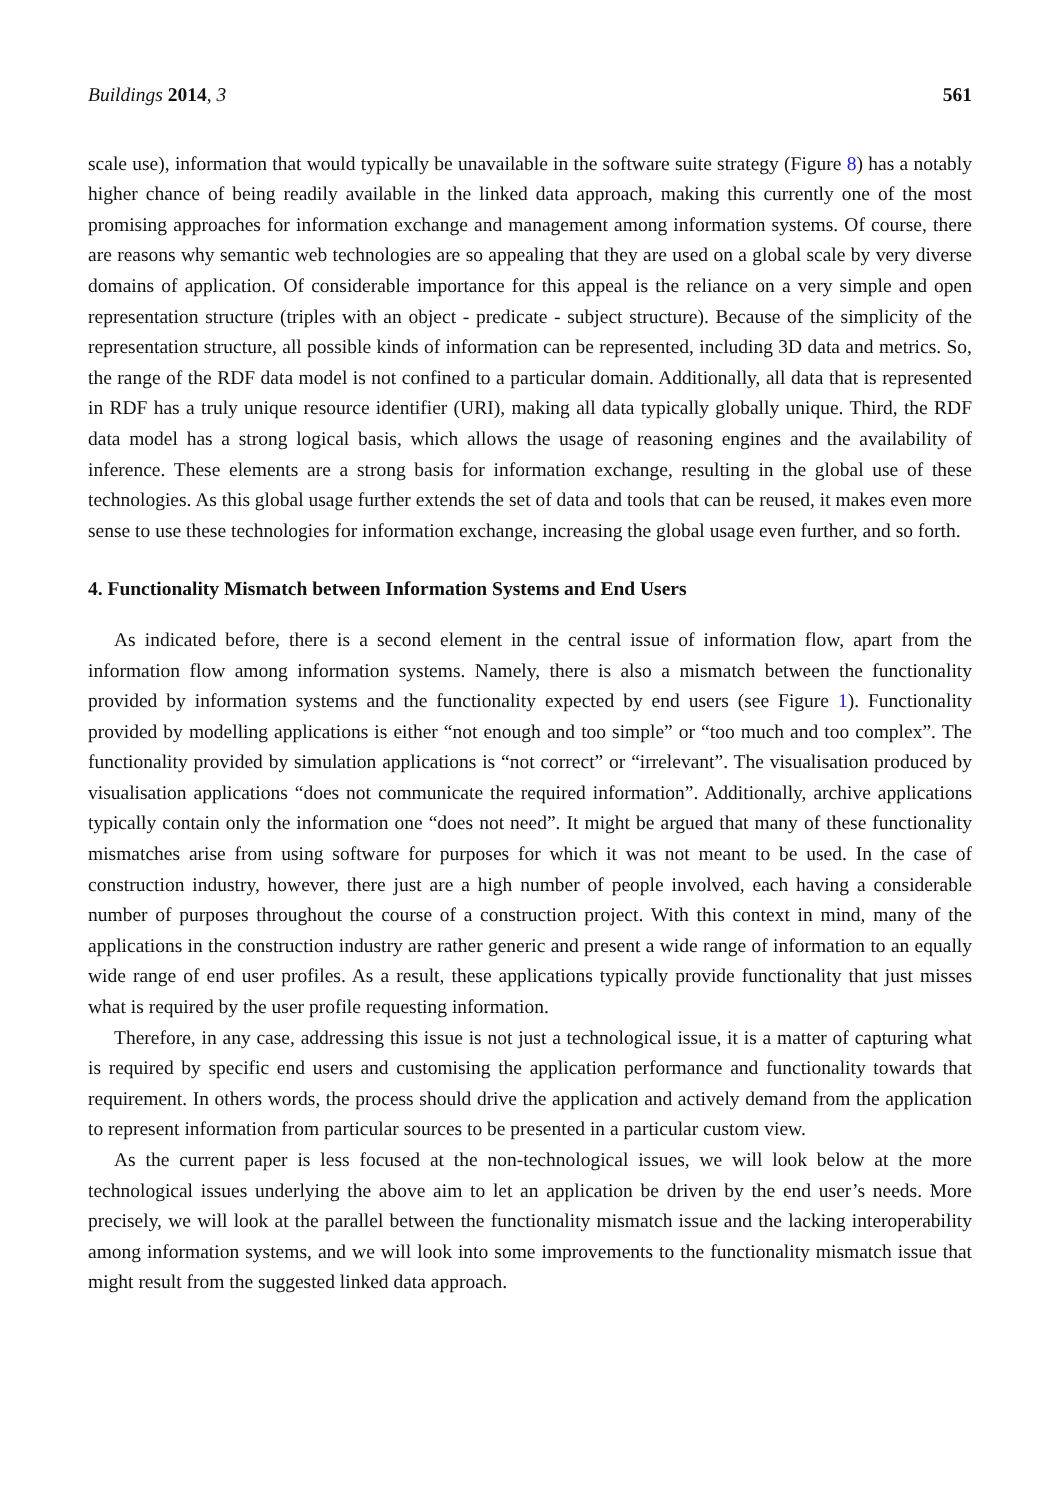Buildings 2014, 3 561
scale use), information that would typically be unavailable in the software suite strategy (Figure 8) has a notably higher chance of being readily available in the linked data approach, making this currently one of the most promising approaches for information exchange and management among information systems. Of course, there are reasons why semantic web technologies are so appealing that they are used on a global scale by very diverse domains of application. Of considerable importance for this appeal is the reliance on a very simple and open representation structure (triples with an object - predicate - subject structure). Because of the simplicity of the representation structure, all possible kinds of information can be represented, including 3D data and metrics. So, the range of the RDF data model is not confined to a particular domain. Additionally, all data that is represented in RDF has a truly unique resource identifier (URI), making all data typically globally unique. Third, the RDF data model has a strong logical basis, which allows the usage of reasoning engines and the availability of inference. These elements are a strong basis for information exchange, resulting in the global use of these technologies. As this global usage further extends the set of data and tools that can be reused, it makes even more sense to use these technologies for information exchange, increasing the global usage even further, and so forth.
4. Functionality Mismatch between Information Systems and End Users
As indicated before, there is a second element in the central issue of information flow, apart from the information flow among information systems. Namely, there is also a mismatch between the functionality provided by information systems and the functionality expected by end users (see Figure 1). Functionality provided by modelling applications is either “not enough and too simple” or “too much and too complex”. The functionality provided by simulation applications is “not correct” or “irrelevant”. The visualisation produced by visualisation applications “does not communicate the required information”. Additionally, archive applications typically contain only the information one “does not need”. It might be argued that many of these functionality mismatches arise from using software for purposes for which it was not meant to be used. In the case of construction industry, however, there just are a high number of people involved, each having a considerable number of purposes throughout the course of a construction project. With this context in mind, many of the applications in the construction industry are rather generic and present a wide range of information to an equally wide range of end user profiles. As a result, these applications typically provide functionality that just misses what is required by the user profile requesting information.
Therefore, in any case, addressing this issue is not just a technological issue, it is a matter of capturing what is required by specific end users and customising the application performance and functionality towards that requirement. In others words, the process should drive the application and actively demand from the application to represent information from particular sources to be presented in a particular custom view.
As the current paper is less focused at the non-technological issues, we will look below at the more technological issues underlying the above aim to let an application be driven by the end user’s needs. More precisely, we will look at the parallel between the functionality mismatch issue and the lacking interoperability among information systems, and we will look into some improvements to the functionality mismatch issue that might result from the suggested linked data approach.